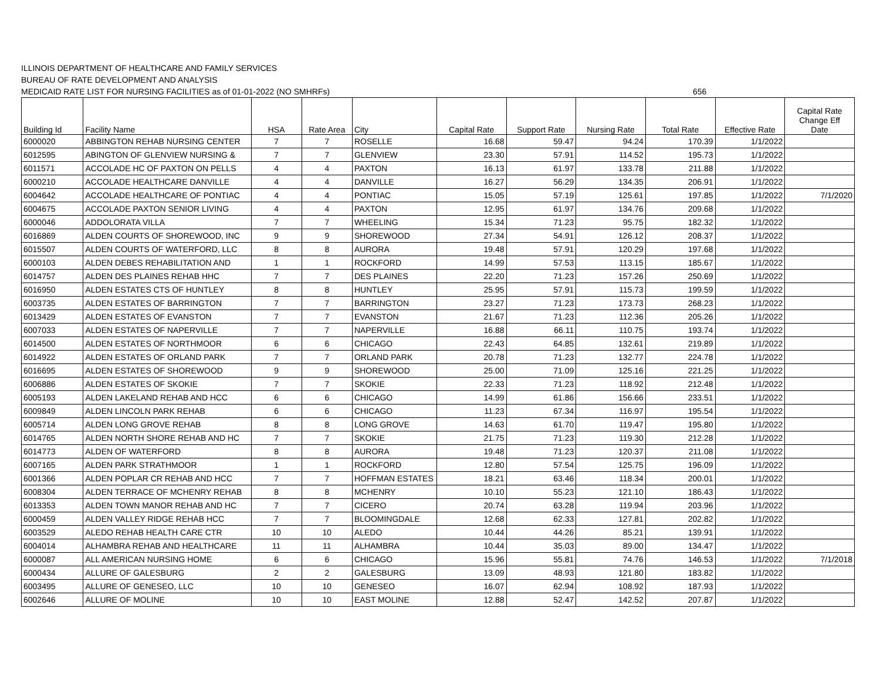ILLINOIS DEPARTMENT OF HEALTHCARE AND FAMILY SERVICES
BUREAU OF RATE DEVELOPMENT AND ANALYSIS
MEDICAID RATE LIST FOR NURSING FACILITIES as of 01-01-2022 (NO SMHRFs)
656
| Building Id | Facility Name | HSA | Rate Area | City | Capital Rate | Support Rate | Nursing Rate | Total Rate | Effective Rate | Capital Rate Change Eff Date |
| --- | --- | --- | --- | --- | --- | --- | --- | --- | --- | --- |
| 6000020 | ABBINGTON REHAB NURSING CENTER | 7 | 7 | ROSELLE | 16.68 | 59.47 | 94.24 | 170.39 | 1/1/2022 | |
| 6012595 | ABINGTON OF GLENVIEW NURSING & | 7 | 7 | GLENVIEW | 23.30 | 57.91 | 114.52 | 195.73 | 1/1/2022 | |
| 6011571 | ACCOLADE HC OF PAXTON ON PELLS | 4 | 4 | PAXTON | 16.13 | 61.97 | 133.78 | 211.88 | 1/1/2022 | |
| 6000210 | ACCOLADE HEALTHCARE DANVILLE | 4 | 4 | DANVILLE | 16.27 | 56.29 | 134.35 | 206.91 | 1/1/2022 | |
| 6004642 | ACCOLADE HEALTHCARE OF PONTIAC | 4 | 4 | PONTIAC | 15.05 | 57.19 | 125.61 | 197.85 | 1/1/2022 | 7/1/2020 |
| 6004675 | ACCOLADE PAXTON SENIOR LIVING | 4 | 4 | PAXTON | 12.95 | 61.97 | 134.76 | 209.68 | 1/1/2022 | |
| 6000046 | ADDOLORATA VILLA | 7 | 7 | WHEELING | 15.34 | 71.23 | 95.75 | 182.32 | 1/1/2022 | |
| 6016869 | ALDEN COURTS OF SHOREWOOD, INC | 9 | 9 | SHOREWOOD | 27.34 | 54.91 | 126.12 | 208.37 | 1/1/2022 | |
| 6015507 | ALDEN COURTS OF WATERFORD, LLC | 8 | 8 | AURORA | 19.48 | 57.91 | 120.29 | 197.68 | 1/1/2022 | |
| 6000103 | ALDEN DEBES REHABILITATION AND | 1 | 1 | ROCKFORD | 14.99 | 57.53 | 113.15 | 185.67 | 1/1/2022 | |
| 6014757 | ALDEN DES PLAINES REHAB HHC | 7 | 7 | DES PLAINES | 22.20 | 71.23 | 157.26 | 250.69 | 1/1/2022 | |
| 6016950 | ALDEN ESTATES CTS OF HUNTLEY | 8 | 8 | HUNTLEY | 25.95 | 57.91 | 115.73 | 199.59 | 1/1/2022 | |
| 6003735 | ALDEN ESTATES OF BARRINGTON | 7 | 7 | BARRINGTON | 23.27 | 71.23 | 173.73 | 268.23 | 1/1/2022 | |
| 6013429 | ALDEN ESTATES OF EVANSTON | 7 | 7 | EVANSTON | 21.67 | 71.23 | 112.36 | 205.26 | 1/1/2022 | |
| 6007033 | ALDEN ESTATES OF NAPERVILLE | 7 | 7 | NAPERVILLE | 16.88 | 66.11 | 110.75 | 193.74 | 1/1/2022 | |
| 6014500 | ALDEN ESTATES OF NORTHMOOR | 6 | 6 | CHICAGO | 22.43 | 64.85 | 132.61 | 219.89 | 1/1/2022 | |
| 6014922 | ALDEN ESTATES OF ORLAND PARK | 7 | 7 | ORLAND PARK | 20.78 | 71.23 | 132.77 | 224.78 | 1/1/2022 | |
| 6016695 | ALDEN ESTATES OF SHOREWOOD | 9 | 9 | SHOREWOOD | 25.00 | 71.09 | 125.16 | 221.25 | 1/1/2022 | |
| 6006886 | ALDEN ESTATES OF SKOKIE | 7 | 7 | SKOKIE | 22.33 | 71.23 | 118.92 | 212.48 | 1/1/2022 | |
| 6005193 | ALDEN LAKELAND REHAB AND HCC | 6 | 6 | CHICAGO | 14.99 | 61.86 | 156.66 | 233.51 | 1/1/2022 | |
| 6009849 | ALDEN LINCOLN PARK REHAB | 6 | 6 | CHICAGO | 11.23 | 67.34 | 116.97 | 195.54 | 1/1/2022 | |
| 6005714 | ALDEN LONG GROVE REHAB | 8 | 8 | LONG GROVE | 14.63 | 61.70 | 119.47 | 195.80 | 1/1/2022 | |
| 6014765 | ALDEN NORTH SHORE REHAB AND HC | 7 | 7 | SKOKIE | 21.75 | 71.23 | 119.30 | 212.28 | 1/1/2022 | |
| 6014773 | ALDEN OF WATERFORD | 8 | 8 | AURORA | 19.48 | 71.23 | 120.37 | 211.08 | 1/1/2022 | |
| 6007165 | ALDEN PARK STRATHMOOR | 1 | 1 | ROCKFORD | 12.80 | 57.54 | 125.75 | 196.09 | 1/1/2022 | |
| 6001366 | ALDEN POPLAR CR REHAB AND HCC | 7 | 7 | HOFFMAN ESTATES | 18.21 | 63.46 | 118.34 | 200.01 | 1/1/2022 | |
| 6008304 | ALDEN TERRACE OF MCHENRY REHAB | 8 | 8 | MCHENRY | 10.10 | 55.23 | 121.10 | 186.43 | 1/1/2022 | |
| 6013353 | ALDEN TOWN MANOR REHAB AND HC | 7 | 7 | CICERO | 20.74 | 63.28 | 119.94 | 203.96 | 1/1/2022 | |
| 6000459 | ALDEN VALLEY RIDGE REHAB HCC | 7 | 7 | BLOOMINGDALE | 12.68 | 62.33 | 127.81 | 202.82 | 1/1/2022 | |
| 6003529 | ALEDO REHAB HEALTH CARE CTR | 10 | 10 | ALEDO | 10.44 | 44.26 | 85.21 | 139.91 | 1/1/2022 | |
| 6004014 | ALHAMBRA REHAB AND HEALTHCARE | 11 | 11 | ALHAMBRA | 10.44 | 35.03 | 89.00 | 134.47 | 1/1/2022 | |
| 6000087 | ALL AMERICAN NURSING HOME | 6 | 6 | CHICAGO | 15.96 | 55.81 | 74.76 | 146.53 | 1/1/2022 | 7/1/2018 |
| 6000434 | ALLURE OF GALESBURG | 2 | 2 | GALESBURG | 13.09 | 48.93 | 121.80 | 183.82 | 1/1/2022 | |
| 6003495 | ALLURE OF GENESEO, LLC | 10 | 10 | GENESEO | 16.07 | 62.94 | 108.92 | 187.93 | 1/1/2022 | |
| 6002646 | ALLURE OF MOLINE | 10 | 10 | EAST MOLINE | 12.88 | 52.47 | 142.52 | 207.87 | 1/1/2022 | |